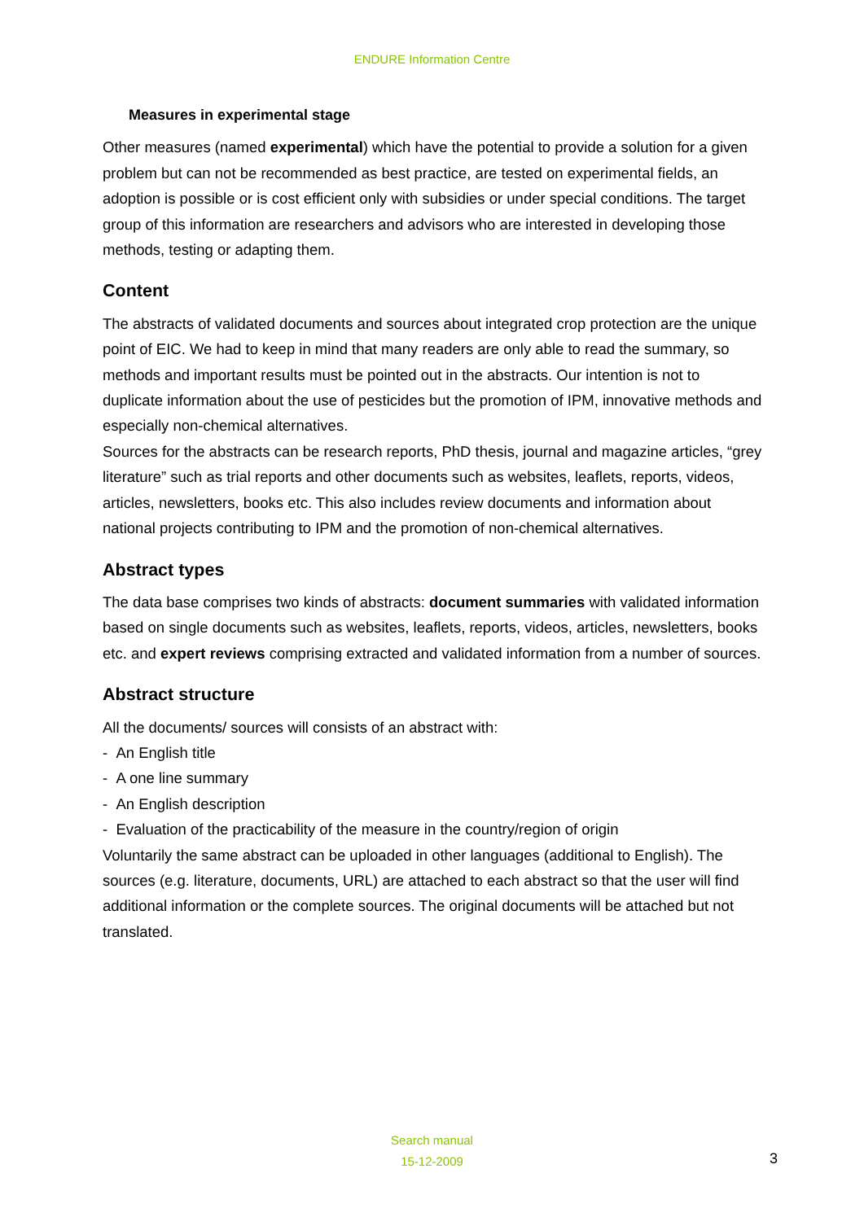ENDURE Information Centre
Measures in experimental stage
Other measures (named experimental) which have the potential to provide a solution for a given problem but can not be recommended as best practice, are tested on experimental fields, an adoption is possible or is cost efficient only with subsidies or under special conditions. The target group of this information are researchers and advisors who are interested in developing those methods, testing or adapting them.
Content
The abstracts of validated documents and sources about integrated crop protection are the unique point of EIC. We had to keep in mind that many readers are only able to read the summary, so methods and important results must be pointed out in the abstracts. Our intention is not to duplicate information about the use of pesticides but the promotion of IPM, innovative methods and especially non-chemical alternatives.
Sources for the abstracts can be research reports, PhD thesis, journal and magazine articles, “grey literature” such as trial reports and other documents such as websites, leaflets, reports, videos, articles, newsletters, books etc. This also includes review documents and information about national projects contributing to IPM and the promotion of non-chemical alternatives.
Abstract types
The data base comprises two kinds of abstracts: document summaries with validated information based on single documents such as websites, leaflets, reports, videos, articles, newsletters, books etc. and expert reviews comprising extracted and validated information from a number of sources.
Abstract structure
All the documents/ sources will consists of an abstract with:
- An English title
- A one line summary
- An English description
- Evaluation of the practicability of the measure in the country/region of origin
Voluntarily the same abstract can be uploaded in other languages (additional to English). The sources (e.g. literature, documents, URL) are attached to each abstract so that the user will find additional information or the complete sources. The original documents will be attached but not translated.
Search manual
15-12-2009
3